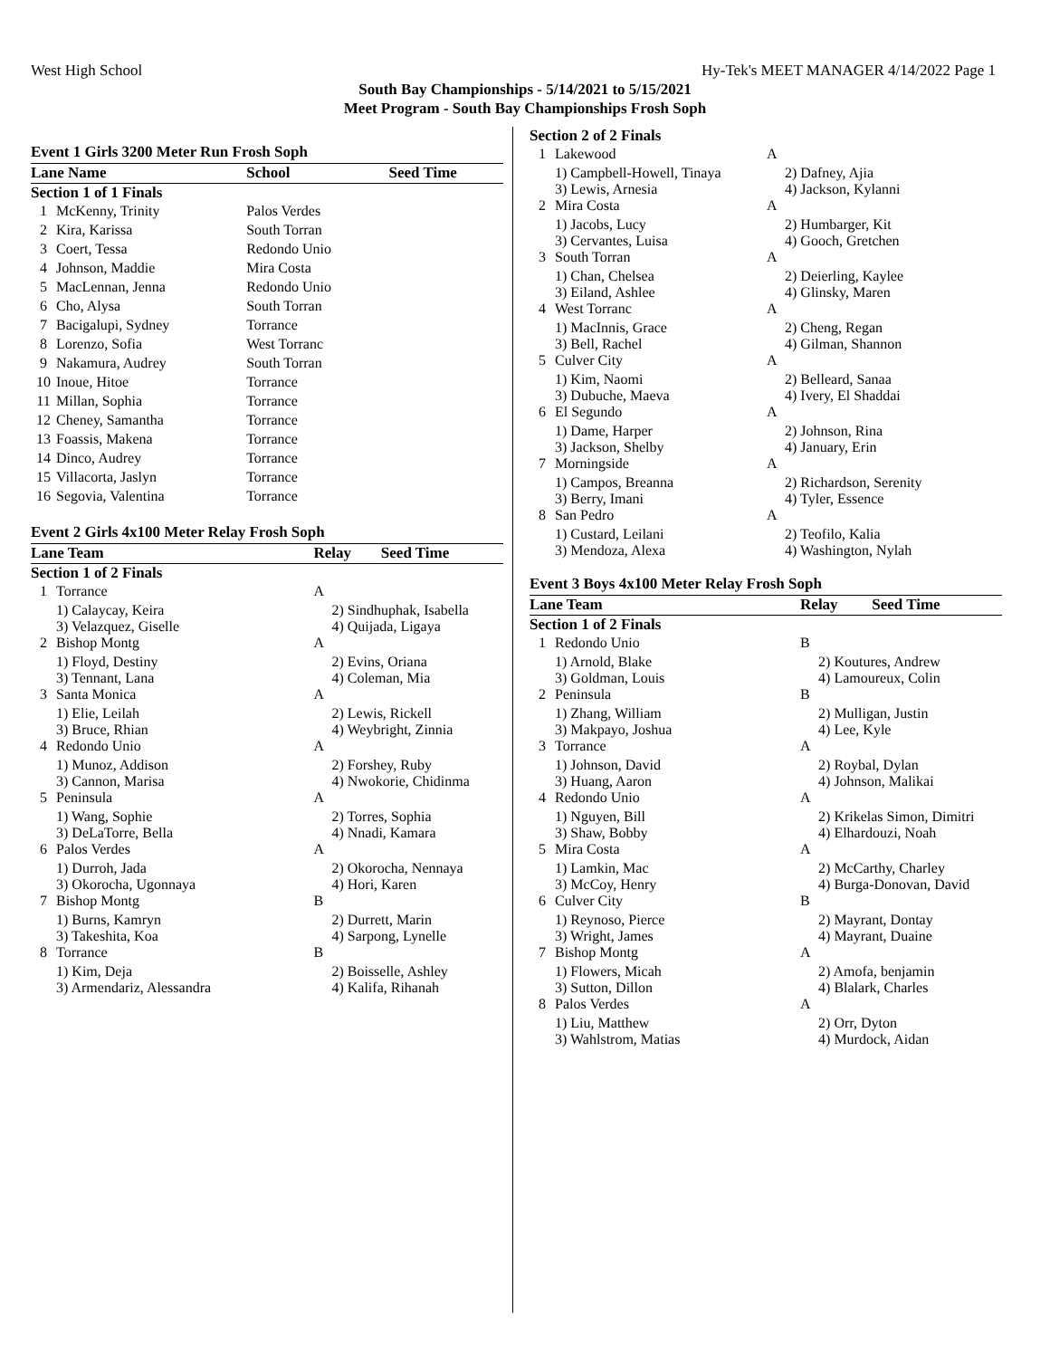West High School Hy-Tek's MEET MANAGER 4/14/2022 Page 1
South Bay Championships - 5/14/2021 to 5/15/2021
Meet Program - South Bay Championships Frosh Soph
Event 1 Girls 3200 Meter Run Frosh Soph
| Lane Name | | School | Seed Time |
| --- | --- | --- | --- |
| Section 1 of 1 Finals | | | |
| 1 | McKenny, Trinity | Palos Verdes | |
| 2 | Kira, Karissa | South Torran | |
| 3 | Coert, Tessa | Redondo Unio | |
| 4 | Johnson, Maddie | Mira Costa | |
| 5 | MacLennan, Jenna | Redondo Unio | |
| 6 | Cho, Alysa | South Torran | |
| 7 | Bacigalupi, Sydney | Torrance | |
| 8 | Lorenzo, Sofia | West Torranc | |
| 9 | Nakamura, Audrey | South Torran | |
| 10 | Inoue, Hitoe | Torrance | |
| 11 | Millan, Sophia | Torrance | |
| 12 | Cheney, Samantha | Torrance | |
| 13 | Foassis, Makena | Torrance | |
| 14 | Dinco, Audrey | Torrance | |
| 15 | Villacorta, Jaslyn | Torrance | |
| 16 | Segovia, Valentina | Torrance | |
Event 2 Girls 4x100 Meter Relay Frosh Soph
| Lane Team | | Relay | Seed Time |
| --- | --- | --- | --- |
| Section 1 of 2 Finals | | | |
| 1 | Torrance | A | |
| | 1) Calaycay, Keira 3) Velazquez, Giselle | 2) Sindhuphak, Isabella 4) Quijada, Ligaya | |
| 2 | Bishop Montg | A | |
| | 1) Floyd, Destiny 3) Tennant, Lana | 2) Evins, Oriana 4) Coleman, Mia | |
| 3 | Santa Monica | A | |
| | 1) Elie, Leilah 3) Bruce, Rhian | 2) Lewis, Rickell 4) Weybright, Zinnia | |
| 4 | Redondo Unio | A | |
| | 1) Munoz, Addison 3) Cannon, Marisa | 2) Forshey, Ruby 4) Nwokorie, Chidinma | |
| 5 | Peninsula | A | |
| | 1) Wang, Sophie 3) DeLaTorre, Bella | 2) Torres, Sophia 4) Nnadi, Kamara | |
| 6 | Palos Verdes | A | |
| | 1) Durroh, Jada 3) Okorocha, Ugonnaya | 2) Okorocha, Nennaya 4) Hori, Karen | |
| 7 | Bishop Montg | B | |
| | 1) Burns, Kamryn 3) Takeshita, Koa | 2) Durrett, Marin 4) Sarpong, Lynelle | |
| 8 | Torrance | B | |
| | 1) Kim, Deja 3) Armendariz, Alessandra | 2) Boisselle, Ashley 4) Kalifa, Rihanah | |
| Section 2 of 2 Finals | | |
| 1 | Lakewood | A |
| | 1) Campbell-Howell, Tinaya 3) Lewis, Arnesia | 2) Dafney, Ajia 4) Jackson, Kylanni |
| 2 | Mira Costa | A |
| | 1) Jacobs, Lucy 3) Cervantes, Luisa | 2) Humbarger, Kit 4) Gooch, Gretchen |
| 3 | South Torran | A |
| | 1) Chan, Chelsea 3) Eiland, Ashlee | 2) Deierling, Kaylee 4) Glinsky, Maren |
| 4 | West Torranc | A |
| | 1) MacInnis, Grace 3) Bell, Rachel | 2) Cheng, Regan 4) Gilman, Shannon |
| 5 | Culver City | A |
| | 1) Kim, Naomi 3) Dubuche, Maeva | 2) Belleard, Sanaa 4) Ivery, El Shaddai |
| 6 | El Segundo | A |
| | 1) Dame, Harper 3) Jackson, Shelby | 2) Johnson, Rina 4) January, Erin |
| 7 | Morningside | A |
| | 1) Campos, Breanna 3) Berry, Imani | 2) Richardson, Serenity 4) Tyler, Essence |
| 8 | San Pedro | A |
| | 1) Custard, Leilani 3) Mendoza, Alexa | 2) Teofilo, Kalia 4) Washington, Nylah |
Event 3 Boys 4x100 Meter Relay Frosh Soph
| Lane Team | | Relay | Seed Time |
| --- | --- | --- | --- |
| Section 1 of 2 Finals | | | |
| 1 | Redondo Unio | B | |
| | 1) Arnold, Blake 3) Goldman, Louis | 2) Koutures, Andrew 4) Lamoureux, Colin | |
| 2 | Peninsula | B | |
| | 1) Zhang, William 3) Makpayo, Joshua | 2) Mulligan, Justin 4) Lee, Kyle | |
| 3 | Torrance | A | |
| | 1) Johnson, David 3) Huang, Aaron | 2) Roybal, Dylan 4) Johnson, Malikai | |
| 4 | Redondo Unio | A | |
| | 1) Nguyen, Bill 3) Shaw, Bobby | 2) Krikelas Simon, Dimitri 4) Elhardouzi, Noah | |
| 5 | Mira Costa | A | |
| | 1) Lamkin, Mac 3) McCoy, Henry | 2) McCarthy, Charley 4) Burga-Donovan, David | |
| 6 | Culver City | B | |
| | 1) Reynoso, Pierce 3) Wright, James | 2) Mayrant, Dontay 4) Mayrant, Duaine | |
| 7 | Bishop Montg | A | |
| | 1) Flowers, Micah 3) Sutton, Dillon | 2) Amofa, benjamin 4) Blalark, Charles | |
| 8 | Palos Verdes | A | |
| | 1) Liu, Matthew 3) Wahlstrom, Matias | 2) Orr, Dyton 4) Murdock, Aidan | |